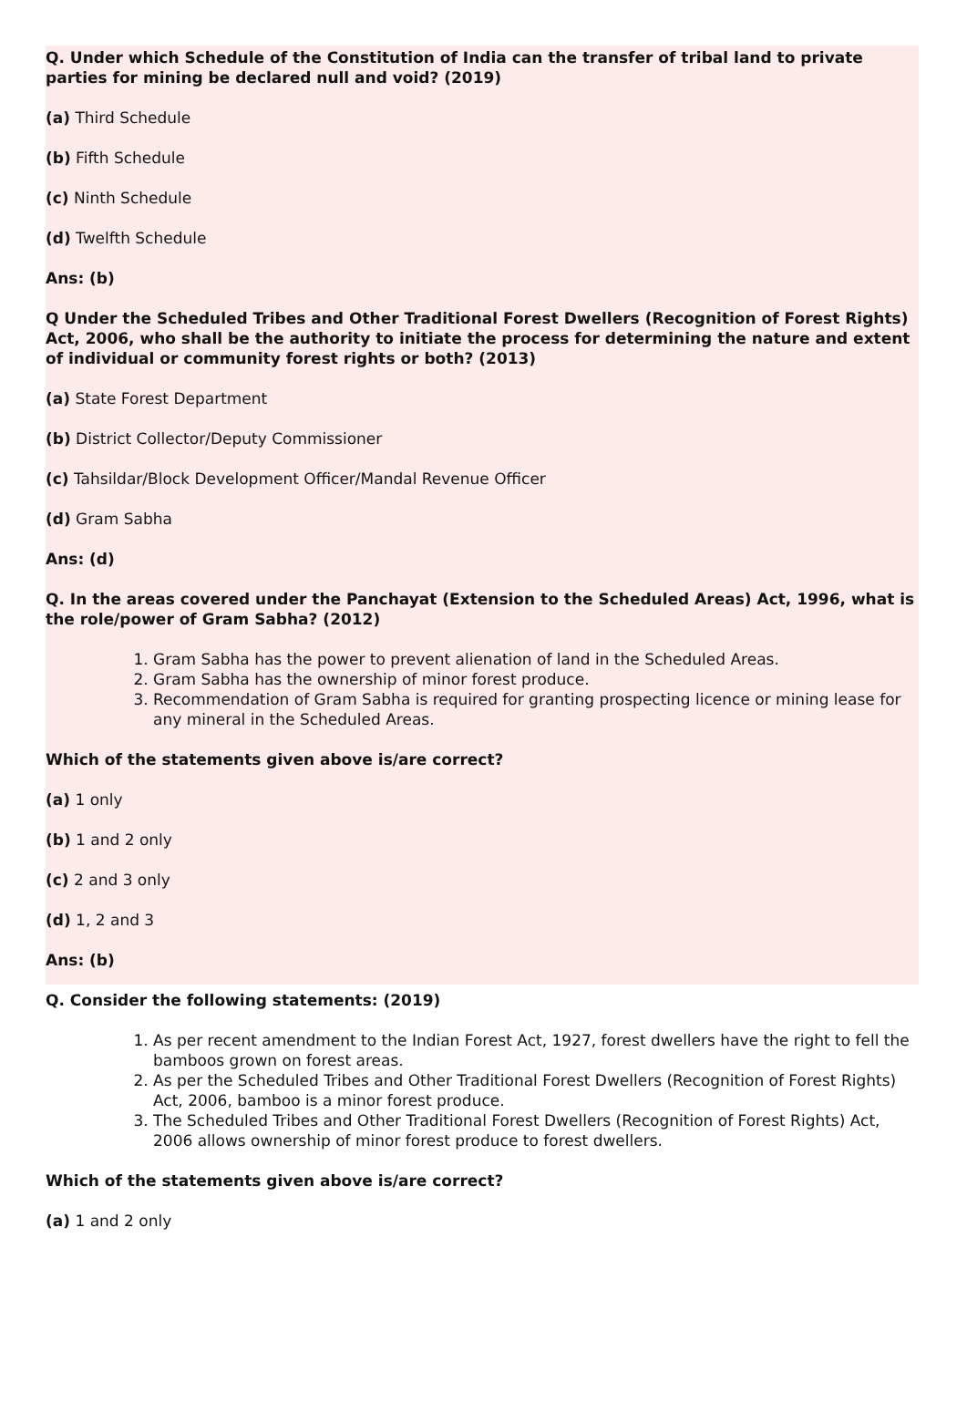Q. Under which Schedule of the Constitution of India can the transfer of tribal land to private parties for mining be declared null and void? (2019)
(a) Third Schedule
(b) Fifth Schedule
(c) Ninth Schedule
(d) Twelfth Schedule
Ans: (b)
Q Under the Scheduled Tribes and Other Traditional Forest Dwellers (Recognition of Forest Rights) Act, 2006, who shall be the authority to initiate the process for determining the nature and extent of individual or community forest rights or both? (2013)
(a) State Forest Department
(b) District Collector/Deputy Commissioner
(c) Tahsildar/Block Development Officer/Mandal Revenue Officer
(d) Gram Sabha
Ans: (d)
Q. In the areas covered under the Panchayat (Extension to the Scheduled Areas) Act, 1996, what is the role/power of Gram Sabha? (2012)
1. Gram Sabha has the power to prevent alienation of land in the Scheduled Areas.
2. Gram Sabha has the ownership of minor forest produce.
3. Recommendation of Gram Sabha is required for granting prospecting licence or mining lease for any mineral in the Scheduled Areas.
Which of the statements given above is/are correct?
(a) 1 only
(b) 1 and 2 only
(c) 2 and 3 only
(d) 1, 2 and 3
Ans: (b)
Q. Consider the following statements: (2019)
1. As per recent amendment to the Indian Forest Act, 1927, forest dwellers have the right to fell the bamboos grown on forest areas.
2. As per the Scheduled Tribes and Other Traditional Forest Dwellers (Recognition of Forest Rights) Act, 2006, bamboo is a minor forest produce.
3. The Scheduled Tribes and Other Traditional Forest Dwellers (Recognition of Forest Rights) Act, 2006 allows ownership of minor forest produce to forest dwellers.
Which of the statements given above is/are correct?
(a) 1 and 2 only